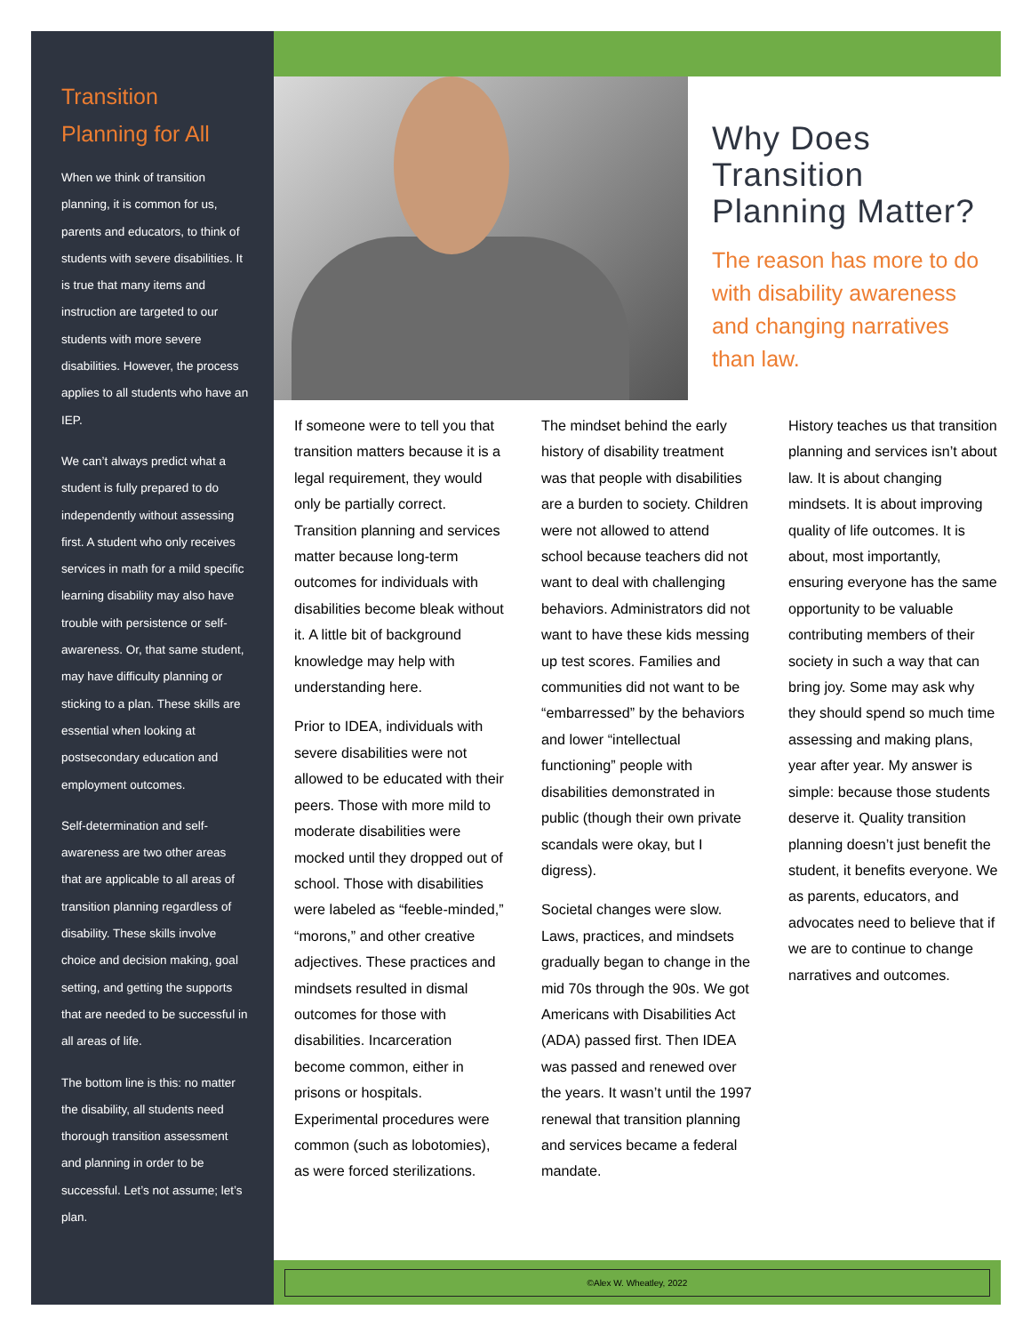Transition Planning for All
When we think of transition planning, it is common for us, parents and educators, to think of students with severe disabilities. It is true that many items and instruction are targeted to our students with more severe disabilities. However, the process applies to all students who have an IEP.
We can’t always predict what a student is fully prepared to do independently without assessing first. A student who only receives services in math for a mild specific learning disability may also have trouble with persistence or self-awareness. Or, that same student, may have difficulty planning or sticking to a plan. These skills are essential when looking at postsecondary education and employment outcomes.
Self-determination and self-awareness are two other areas that are applicable to all areas of transition planning regardless of disability. These skills involve choice and decision making, goal setting, and getting the supports that are needed to be successful in all areas of life.
The bottom line is this: no matter the disability, all students need thorough transition assessment and planning in order to be successful. Let’s not assume; let’s plan.
Why Does Transition Planning Matter?
The reason has more to do with disability awareness and changing narratives than law.
If someone were to tell you that transition matters because it is a legal requirement, they would only be partially correct. Transition planning and services matter because long-term outcomes for individuals with disabilities become bleak without it. A little bit of background knowledge may help with understanding here.
Prior to IDEA, individuals with severe disabilities were not allowed to be educated with their peers. Those with more mild to moderate disabilities were mocked until they dropped out of school. Those with disabilities were labeled as “feeble-minded,” “morons,” and other creative adjectives. These practices and mindsets resulted in dismal outcomes for those with disabilities. Incarceration become common, either in prisons or hospitals. Experimental procedures were common (such as lobotomies), as were forced sterilizations.
The mindset behind the early history of disability treatment was that people with disabilities are a burden to society. Children were not allowed to attend school because teachers did not want to deal with challenging behaviors. Administrators did not want to have these kids messing up test scores. Families and communities did not want to be “embarressed” by the behaviors and lower “intellectual functioning” people with disabilities demonstrated in public (though their own private scandals were okay, but I digress).
Societal changes were slow. Laws, practices, and mindsets gradually began to change in the mid 70s through the 90s. We got Americans with Disabilities Act (ADA) passed first. Then IDEA was passed and renewed over the years. It wasn’t until the 1997 renewal that transition planning and services became a federal mandate.
History teaches us that transition planning and services isn’t about law. It is about changing mindsets. It is about improving quality of life outcomes. It is about, most importantly, ensuring everyone has the same opportunity to be valuable contributing members of their society in such a way that can bring joy. Some may ask why they should spend so much time assessing and making plans, year after year. My answer is simple: because those students deserve it. Quality transition planning doesn’t just benefit the student, it benefits everyone. We as parents, educators, and advocates need to believe that if we are to continue to change narratives and outcomes.
©Alex W. Wheatley, 2022